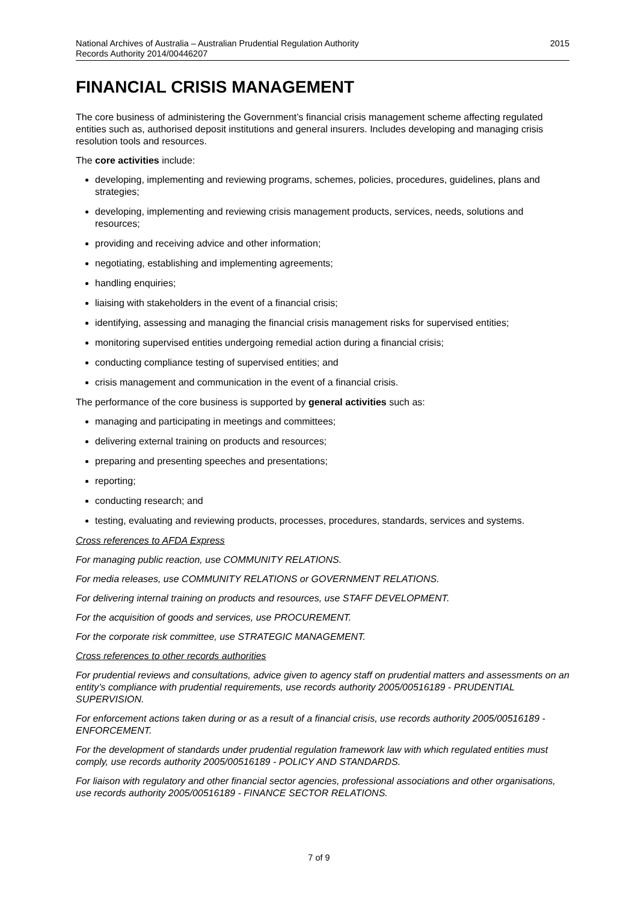National Archives of Australia – Australian Prudential Regulation Authority
Records Authority 2014/00446207
2015
FINANCIAL CRISIS MANAGEMENT
The core business of administering the Government’s financial crisis management scheme affecting regulated entities such as, authorised deposit institutions and general insurers. Includes developing and managing crisis resolution tools and resources.
The core activities include:
developing, implementing and reviewing programs, schemes, policies, procedures, guidelines, plans and strategies;
developing, implementing and reviewing crisis management products, services, needs, solutions and resources;
providing and receiving advice and other information;
negotiating, establishing and implementing agreements;
handling enquiries;
liaising with stakeholders in the event of a financial crisis;
identifying, assessing and managing the financial crisis management risks for supervised entities;
monitoring supervised entities undergoing remedial action during a financial crisis;
conducting compliance testing of supervised entities; and
crisis management and communication in the event of a financial crisis.
The performance of the core business is supported by general activities such as:
managing and participating in meetings and committees;
delivering external training on products and resources;
preparing and presenting speeches and presentations;
reporting;
conducting research; and
testing, evaluating and reviewing products, processes, procedures, standards, services and systems.
Cross references to AFDA Express
For managing public reaction, use COMMUNITY RELATIONS.
For media releases, use COMMUNITY RELATIONS or GOVERNMENT RELATIONS.
For delivering internal training on products and resources, use STAFF DEVELOPMENT.
For the acquisition of goods and services, use PROCUREMENT.
For the corporate risk committee, use STRATEGIC MANAGEMENT.
Cross references to other records authorities
For prudential reviews and consultations, advice given to agency staff on prudential matters and assessments on an entity’s compliance with prudential requirements, use records authority 2005/00516189 - PRUDENTIAL SUPERVISION.
For enforcement actions taken during or as a result of a financial crisis, use records authority 2005/00516189 - ENFORCEMENT.
For the development of standards under prudential regulation framework law with which regulated entities must comply, use records authority 2005/00516189 - POLICY AND STANDARDS.
For liaison with regulatory and other financial sector agencies, professional associations and other organisations, use records authority 2005/00516189 - FINANCE SECTOR RELATIONS.
7 of 9